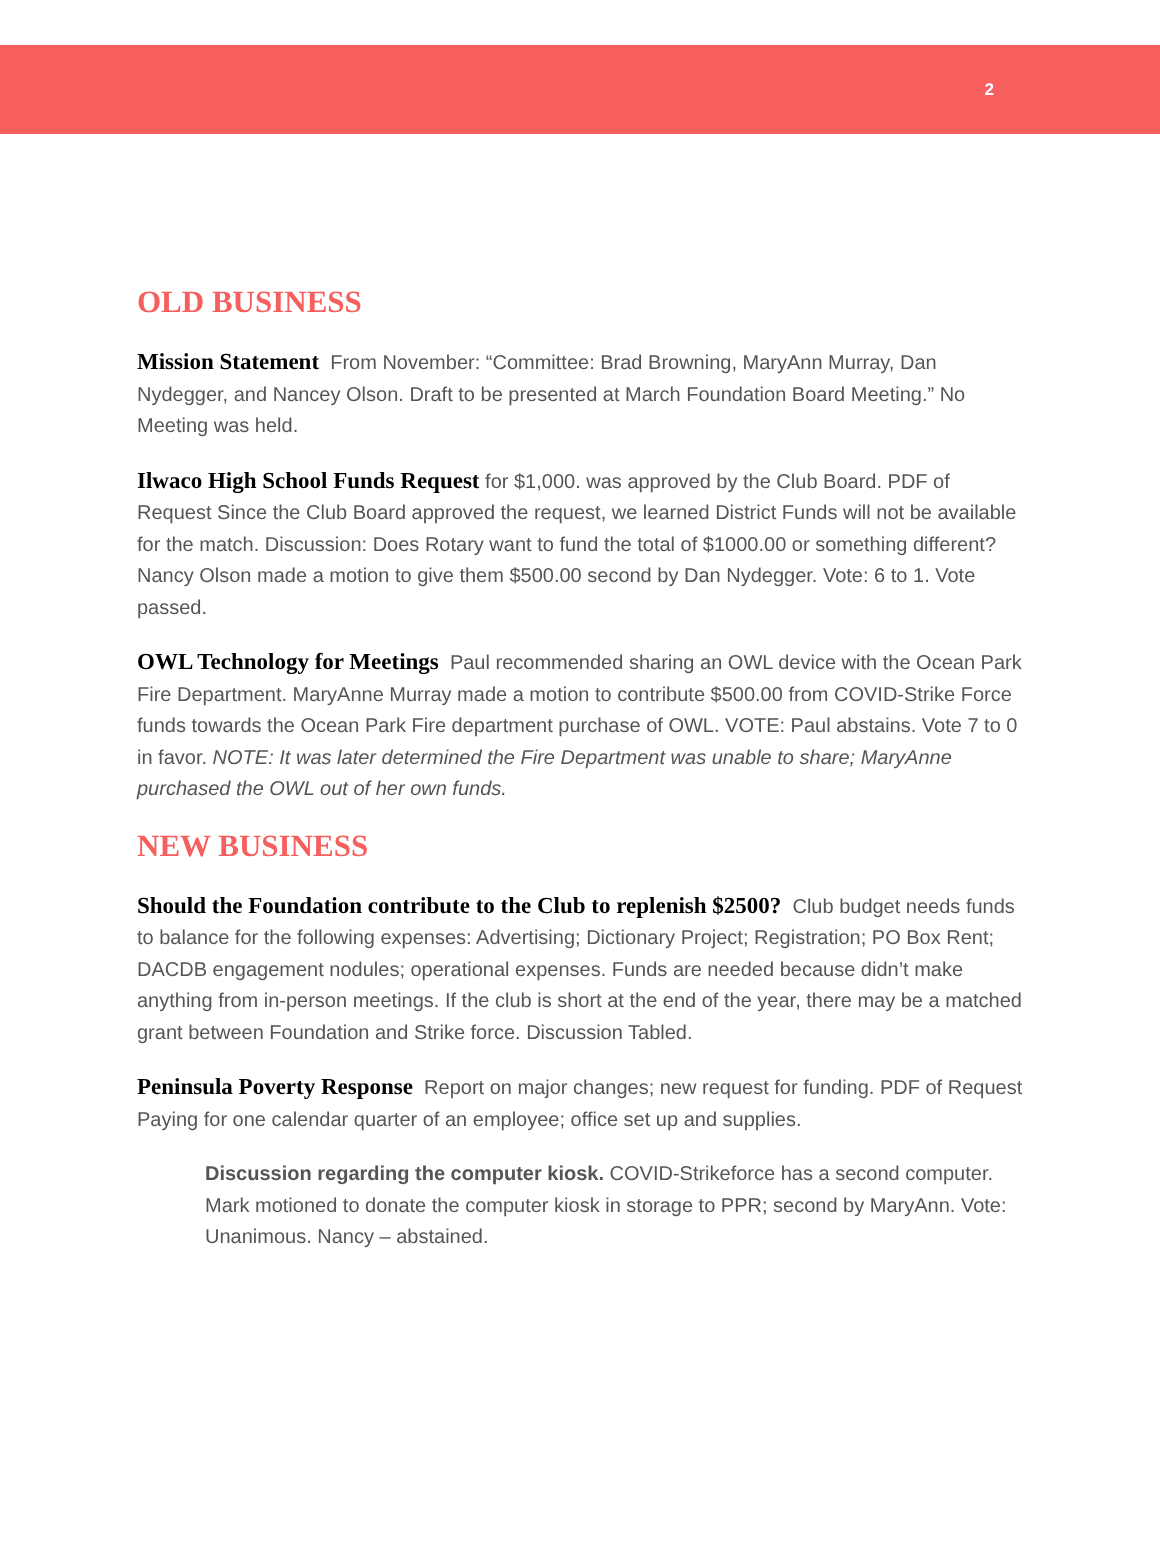2
OLD BUSINESS
Mission Statement From November: “Committee: Brad Browning, MaryAnn Murray, Dan Nydegger, and Nancey Olson. Draft to be presented at March Foundation Board Meeting.” No Meeting was held.
Ilwaco High School Funds Request for $1,000. was approved by the Club Board. PDF of Request Since the Club Board approved the request, we learned District Funds will not be available for the match. Discussion: Does Rotary want to fund the total of $1000.00 or something different? Nancy Olson made a motion to give them $500.00 second by Dan Nydegger. Vote: 6 to 1. Vote passed.
OWL Technology for Meetings Paul recommended sharing an OWL device with the Ocean Park Fire Department. MaryAnne Murray made a motion to contribute $500.00 from COVID-Strike Force funds towards the Ocean Park Fire department purchase of OWL. VOTE: Paul abstains. Vote 7 to 0 in favor. NOTE: It was later determined the Fire Department was unable to share; MaryAnne purchased the OWL out of her own funds.
NEW BUSINESS
Should the Foundation contribute to the Club to replenish $2500? Club budget needs funds to balance for the following expenses: Advertising; Dictionary Project; Registration; PO Box Rent; DACDB engagement nodules; operational expenses. Funds are needed because didn’t make anything from in-person meetings. If the club is short at the end of the year, there may be a matched grant between Foundation and Strike force. Discussion Tabled.
Peninsula Poverty Response Report on major changes; new request for funding. PDF of Request Paying for one calendar quarter of an employee; office set up and supplies.
Discussion regarding the computer kiosk. COVID-Strikeforce has a second computer. Mark motioned to donate the computer kiosk in storage to PPR; second by MaryAnn. Vote: Unanimous. Nancy – abstained.